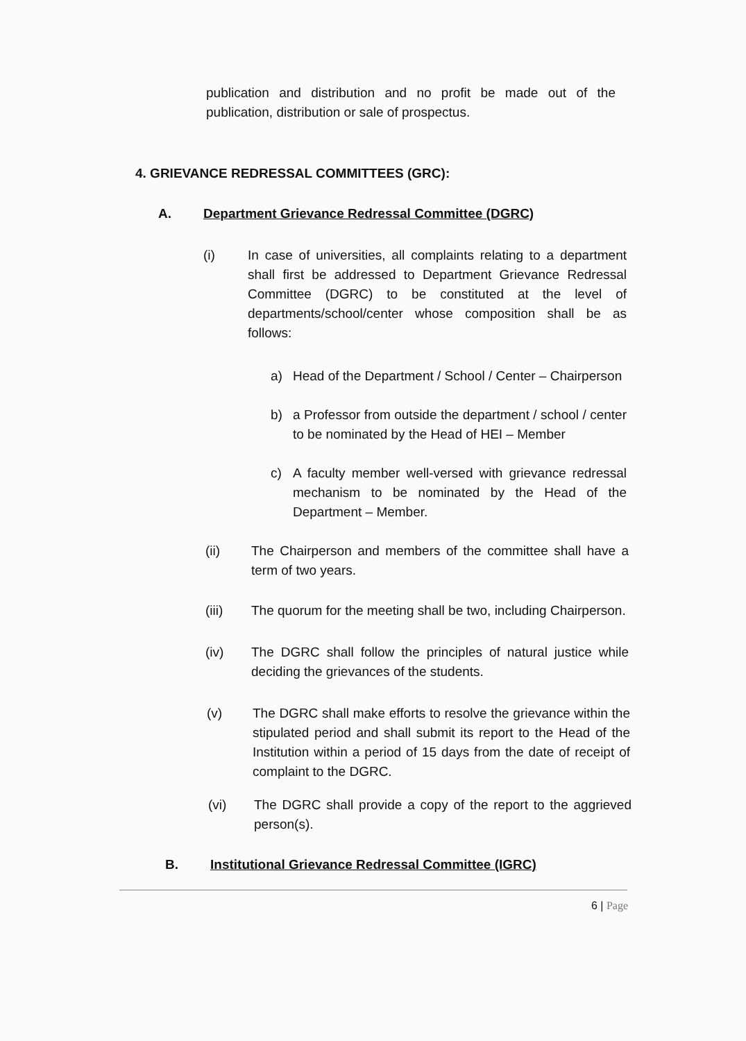publication and distribution and no profit be made out of the publication, distribution or sale of prospectus.
4. GRIEVANCE REDRESSAL COMMITTEES (GRC):
A. Department Grievance Redressal Committee (DGRC)
(i) In case of universities, all complaints relating to a department shall first be addressed to Department Grievance Redressal Committee (DGRC) to be constituted at the level of departments/school/center whose composition shall be as follows:
a) Head of the Department / School / Center – Chairperson
b) a Professor from outside the department / school / center to be nominated by the Head of HEI – Member
c) A faculty member well-versed with grievance redressal mechanism to be nominated by the Head of the Department – Member.
(ii) The Chairperson and members of the committee shall have a term of two years.
(iii) The quorum for the meeting shall be two, including Chairperson.
(iv) The DGRC shall follow the principles of natural justice while deciding the grievances of the students.
(v) The DGRC shall make efforts to resolve the grievance within the stipulated period and shall submit its report to the Head of the Institution within a period of 15 days from the date of receipt of complaint to the DGRC.
(vi) The DGRC shall provide a copy of the report to the aggrieved person(s).
B. Institutional Grievance Redressal Committee (IGRC)
6 | Page